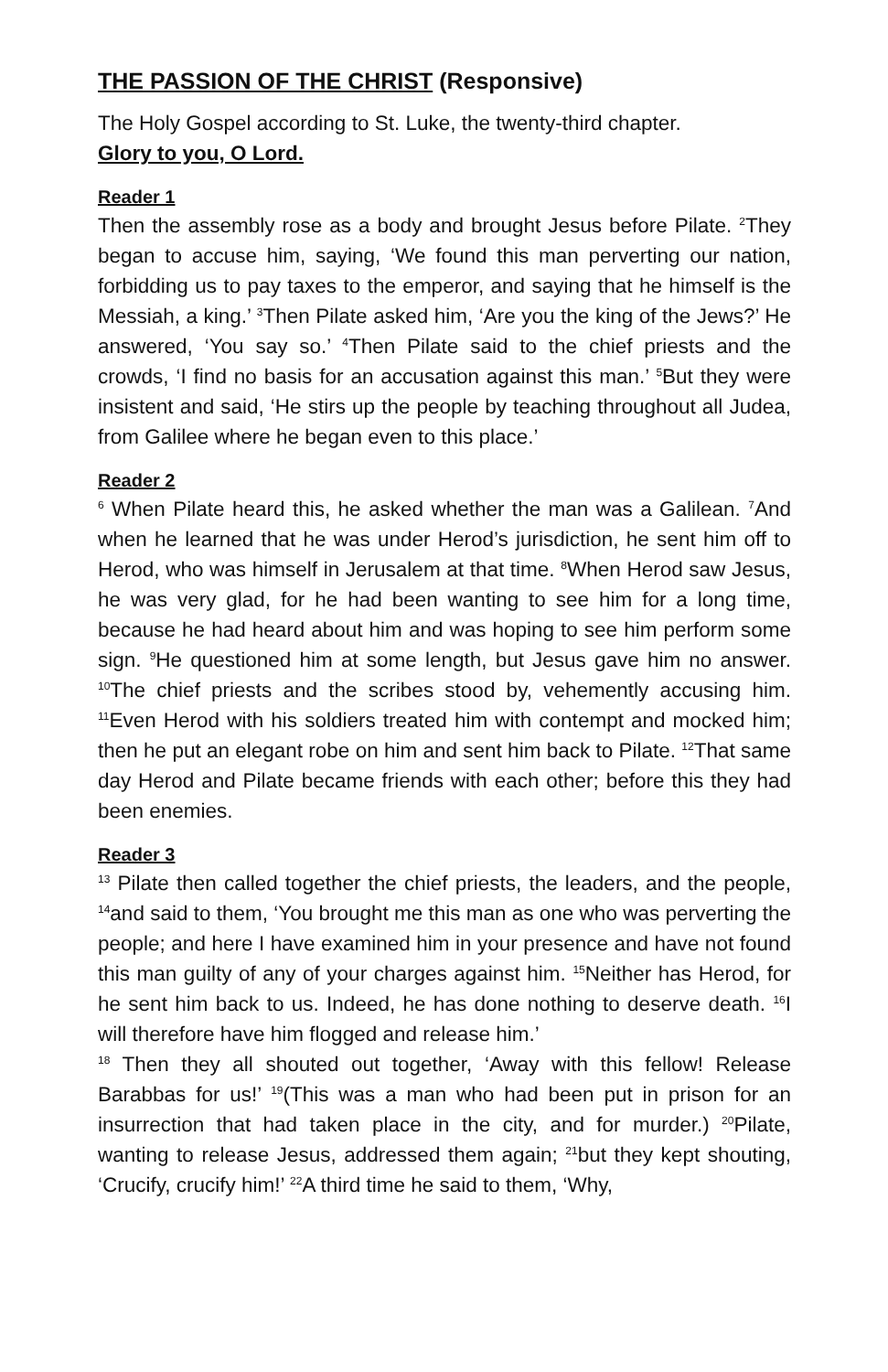THE PASSION OF THE CHRIST (Responsive)
The Holy Gospel according to St. Luke, the twenty-third chapter.
Glory to you, O Lord.
Reader 1
Then the assembly rose as a body and brought Jesus before Pilate. <sup>2</sup>They began to accuse him, saying, ‘We found this man perverting our nation, forbidding us to pay taxes to the emperor, and saying that he himself is the Messiah, a king.’ <sup>3</sup>Then Pilate asked him, ‘Are you the king of the Jews?’ He answered, ‘You say so.’ <sup>4</sup>Then Pilate said to the chief priests and the crowds, ‘I find no basis for an accusation against this man.’ <sup>5</sup>But they were insistent and said, ‘He stirs up the people by teaching throughout all Judea, from Galilee where he began even to this place.’
Reader 2
<sup>6</sup> When Pilate heard this, he asked whether the man was a Galilean. <sup>7</sup>And when he learned that he was under Herod’s jurisdiction, he sent him off to Herod, who was himself in Jerusalem at that time. <sup>8</sup>When Herod saw Jesus, he was very glad, for he had been wanting to see him for a long time, because he had heard about him and was hoping to see him perform some sign. <sup>9</sup>He questioned him at some length, but Jesus gave him no answer. <sup>10</sup>The chief priests and the scribes stood by, vehemently accusing him. <sup>11</sup>Even Herod with his soldiers treated him with contempt and mocked him; then he put an elegant robe on him and sent him back to Pilate. <sup>12</sup>That same day Herod and Pilate became friends with each other; before this they had been enemies.
Reader 3
<sup>13</sup> Pilate then called together the chief priests, the leaders, and the people, <sup>14</sup>and said to them, ‘You brought me this man as one who was perverting the people; and here I have examined him in your presence and have not found this man guilty of any of your charges against him. <sup>15</sup>Neither has Herod, for he sent him back to us. Indeed, he has done nothing to deserve death. <sup>16</sup>I will therefore have him flogged and release him.’
<sup>18</sup> Then they all shouted out together, ‘Away with this fellow! Release Barabbas for us!’ <sup>19</sup>(This was a man who had been put in prison for an insurrection that had taken place in the city, and for murder.) <sup>20</sup>Pilate, wanting to release Jesus, addressed them again; <sup>21</sup>but they kept shouting, ‘Crucify, crucify him!’ <sup>22</sup>A third time he said to them, ‘Why,